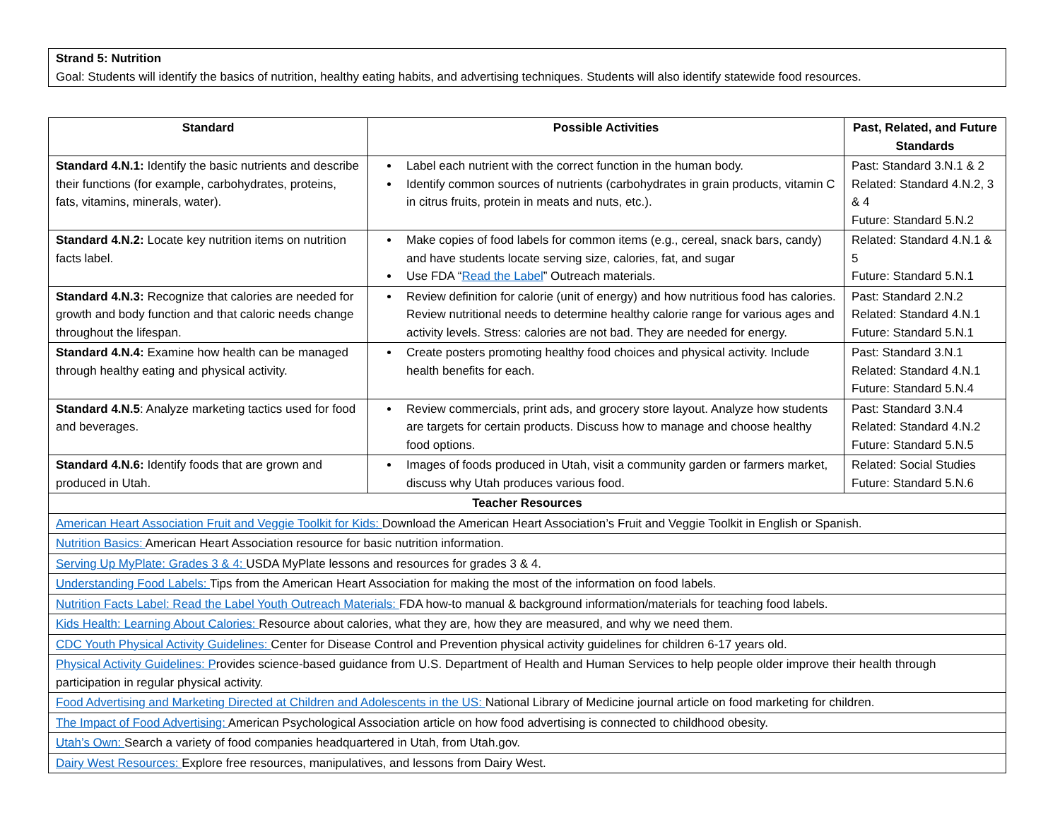Strand 5: Nutrition
Goal: Students will identify the basics of nutrition, healthy eating habits, and advertising techniques. Students will also identify statewide food resources.
| Standard | Possible Activities | Past, Related, and Future Standards |
| --- | --- | --- |
| Standard 4.N.1: Identify the basic nutrients and describe their functions (for example, carbohydrates, proteins, fats, vitamins, minerals, water). | Label each nutrient with the correct function in the human body. Identify common sources of nutrients (carbohydrates in grain products, vitamin C in citrus fruits, protein in meats and nuts, etc.). | Past: Standard 3.N.1 & 2 Related: Standard 4.N.2, 3 & 4 Future: Standard 5.N.2 |
| Standard 4.N.2: Locate key nutrition items on nutrition facts label. | Make copies of food labels for common items (e.g., cereal, snack bars, candy) and have students locate serving size, calories, fat, and sugar Use FDA “ Read the Label ” Outreach materials. | Related: Standard 4.N.1 & 5 Future: Standard 5.N.1 |
| Standard 4.N.3: Recognize that calories are needed for growth and body function and that caloric needs change throughout the lifespan. | Review definition for calorie (unit of energy) and how nutritious food has calories. Review nutritional needs to determine healthy calorie range for various ages and activity levels. Stress: calories are not bad. They are needed for energy. | Past: Standard 2.N.2 Related: Standard 4.N.1 Future: Standard 5.N.1 |
| Standard 4.N.4: Examine how health can be managed through healthy eating and physical activity. | Create posters promoting healthy food choices and physical activity. Include health benefits for each. | Past: Standard 3.N.1 Related: Standard 4.N.1 Future: Standard 5.N.4 |
| Standard 4.N.5 : Analyze marketing tactics used for food and beverages. | Review commercials, print ads, and grocery store layout. Analyze how students are targets for certain products. Discuss how to manage and choose healthy food options. | Past: Standard 3.N.4 Related: Standard 4.N.2 Future: Standard 5.N.5 |
| Standard 4.N.6: Identify foods that are grown and produced in Utah. | Images of foods produced in Utah, visit a community garden or farmers market, discuss why Utah produces various food. | Related: Social Studies Future: Standard 5.N.6 |
| Teacher Resources | | |
| American Heart Association Fruit and Veggie Toolkit for Kids: Download the American Heart Association’s Fruit and Veggie Toolkit in English or Spanish. | | |
| Nutrition Basics: American Heart Association resource for basic nutrition information. | | |
| Serving Up MyPlate: Grades 3 & 4: USDA MyPlate lessons and resources for grades 3 & 4. | | |
| Understanding Food Labels: Tips from the American Heart Association for making the most of the information on food labels. | | |
| Nutrition Facts Label: Read the Label Youth Outreach Materials: FDA how-to manual & background information/materials for teaching food labels. | | |
| Kids Health: Learning About Calories: Resource about calories, what they are, how they are measured, and why we need them. | | |
| CDC Youth Physical Activity Guidelines: Center for Disease Control and Prevention physical activity guidelines for children 6-17 years old. | | |
| Physical Activity Guidelines: P rovides science-based guidance from U.S. Department of Health and Human Services to help people older improve their health through participation in regular physical activity. | | |
| Food Advertising and Marketing Directed at Children and Adolescents in the US: National Library of Medicine journal article on food marketing for children. | | |
| The Impact of Food Advertising: American Psychological Association article on how food advertising is connected to childhood obesity. | | |
| Utah’s Own: Search a variety of food companies headquartered in Utah, from Utah.gov. | | |
| Dairy West Resources: Explore free resources, manipulatives, and lessons from Dairy West. | | |